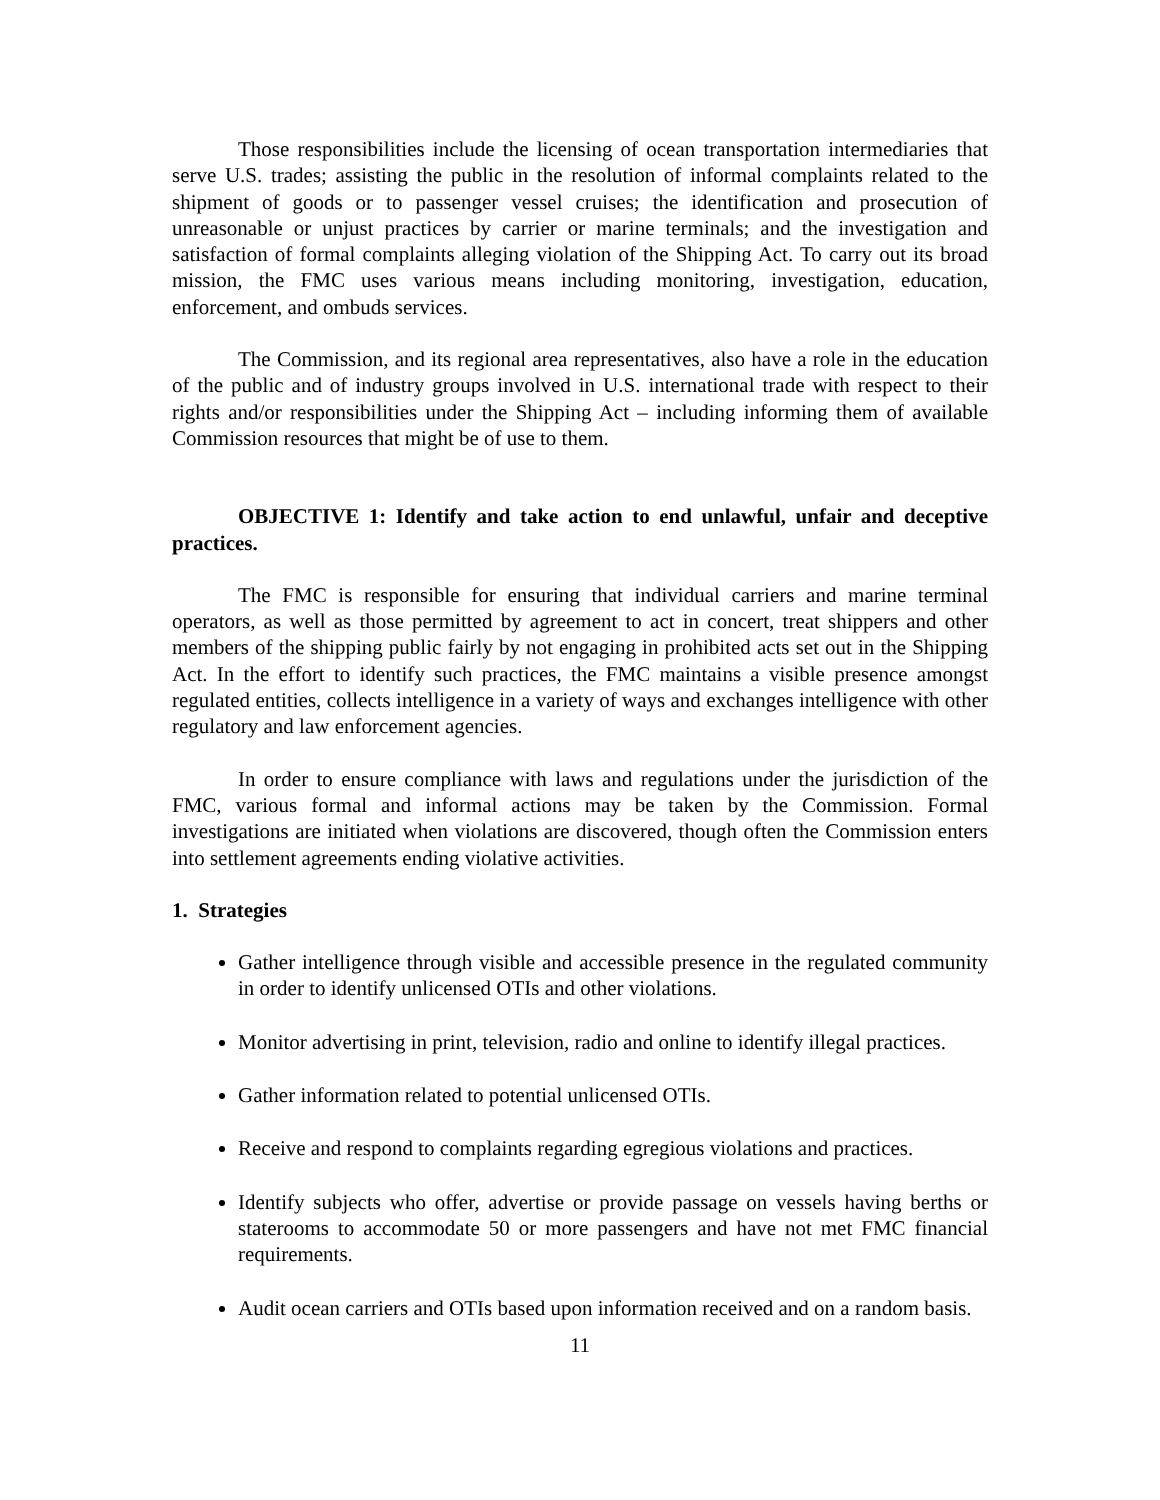Those responsibilities include the licensing of ocean transportation intermediaries that serve U.S. trades; assisting the public in the resolution of informal complaints related to the shipment of goods or to passenger vessel cruises; the identification and prosecution of unreasonable or unjust practices by carrier or marine terminals; and the investigation and satisfaction of formal complaints alleging violation of the Shipping Act. To carry out its broad mission, the FMC uses various means including monitoring, investigation, education, enforcement, and ombuds services.
The Commission, and its regional area representatives, also have a role in the education of the public and of industry groups involved in U.S. international trade with respect to their rights and/or responsibilities under the Shipping Act – including informing them of available Commission resources that might be of use to them.
OBJECTIVE 1: Identify and take action to end unlawful, unfair and deceptive practices.
The FMC is responsible for ensuring that individual carriers and marine terminal operators, as well as those permitted by agreement to act in concert, treat shippers and other members of the shipping public fairly by not engaging in prohibited acts set out in the Shipping Act. In the effort to identify such practices, the FMC maintains a visible presence amongst regulated entities, collects intelligence in a variety of ways and exchanges intelligence with other regulatory and law enforcement agencies.
In order to ensure compliance with laws and regulations under the jurisdiction of the FMC, various formal and informal actions may be taken by the Commission. Formal investigations are initiated when violations are discovered, though often the Commission enters into settlement agreements ending violative activities.
1. Strategies
Gather intelligence through visible and accessible presence in the regulated community in order to identify unlicensed OTIs and other violations.
Monitor advertising in print, television, radio and online to identify illegal practices.
Gather information related to potential unlicensed OTIs.
Receive and respond to complaints regarding egregious violations and practices.
Identify subjects who offer, advertise or provide passage on vessels having berths or staterooms to accommodate 50 or more passengers and have not met FMC financial requirements.
Audit ocean carriers and OTIs based upon information received and on a random basis.
11